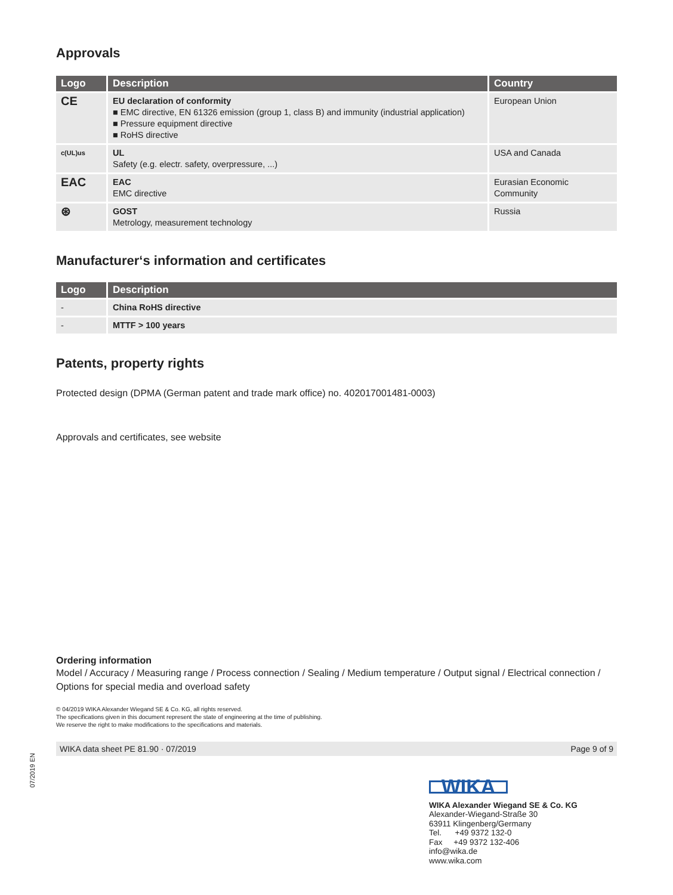Approvals
| Logo | Description | Country |
| --- | --- | --- |
| CE | EU declaration of conformity EMC directive, EN 61326 emission (group 1, class B) and immunity (industrial application) Pressure equipment directive RoHS directive | European Union |
| c(UL)us | UL Safety (e.g. electr. safety, overpressure, ...) | USA and Canada |
| EAC | EAC EMC directive | Eurasian Economic Community |
| ⊛ | GOST Metrology, measurement technology | Russia |
Manufacturer‘s information and certificates
| Logo | Description |
| --- | --- |
| - | China RoHS directive |
| - | MTTF > 100 years |
Patents, property rights
Protected design (DPMA (German patent and trade mark office) no. 402017001481-0003)
Approvals and certificates, see website
Ordering information
Model / Accuracy / Measuring range / Process connection / Sealing / Medium temperature / Output signal / Electrical connection / Options for special media and overload safety
© 04/2019 WIKA Alexander Wiegand SE & Co. KG, all rights reserved.
The specifications given in this document represent the state of engineering at the time of publishing.
We reserve the right to make modifications to the specifications and materials.
WIKA data sheet PE 81.90 · 07/2019 Page 9 of 9
07/2019 EN
WIKA
WIKA Alexander Wiegand SE & Co. KG
Alexander-Wiegand-Straße 30
63911 Klingenberg/Germany
Tel. +49 9372 132-0
Fax +49 9372 132-406
info@wika.de
www.wika.com